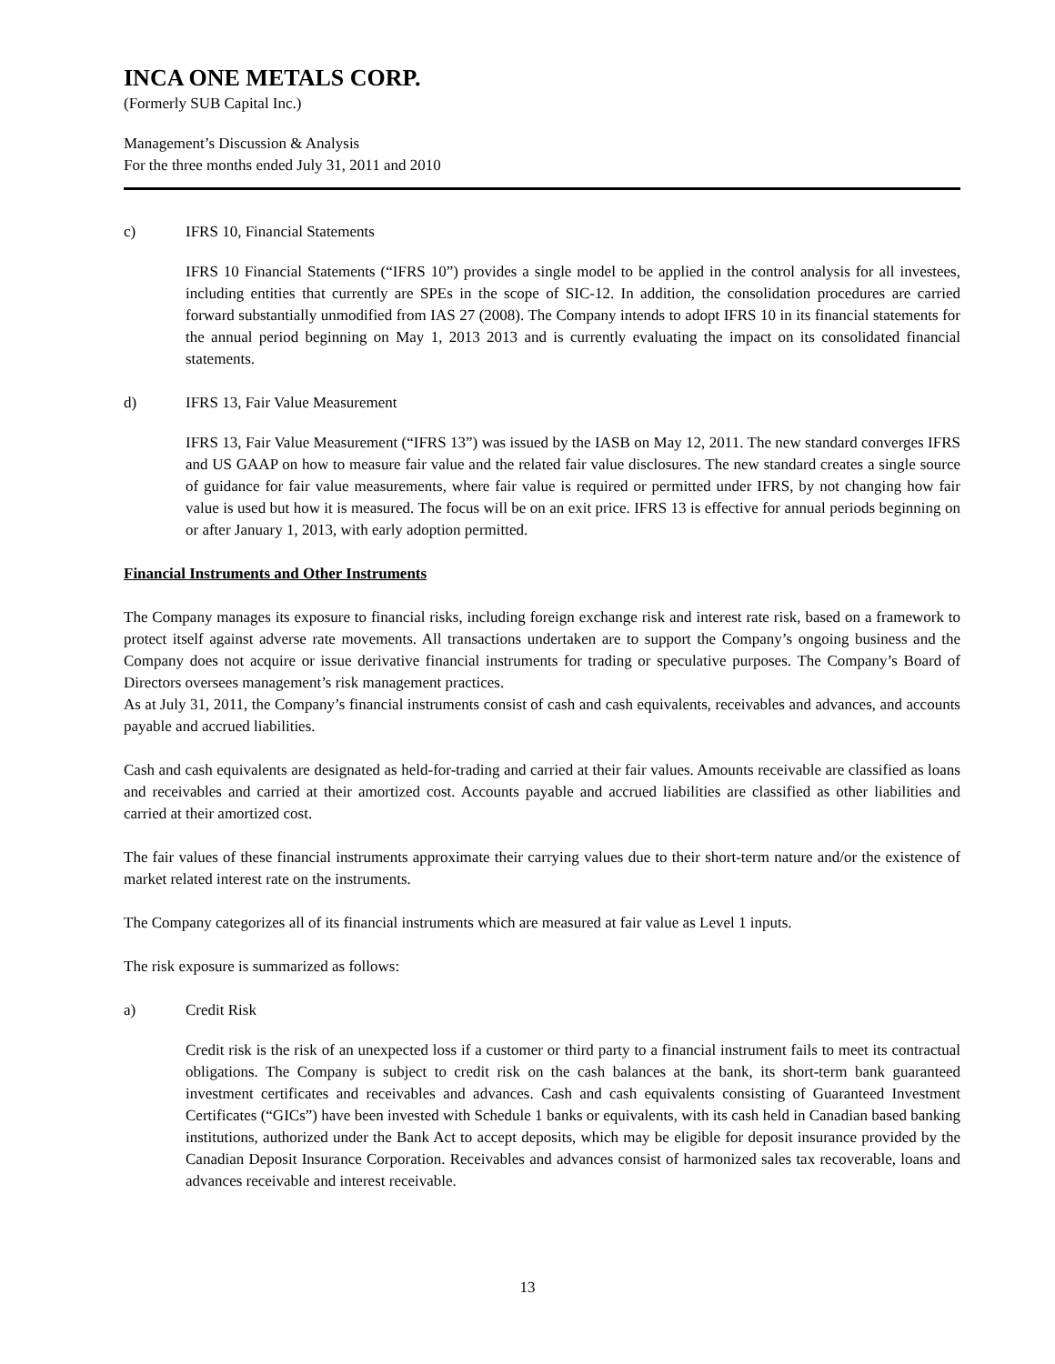INCA ONE METALS CORP.
(Formerly SUB Capital Inc.)
Management’s Discussion & Analysis
For the three months ended July 31, 2011 and 2010
c) IFRS 10, Financial Statements
IFRS 10 Financial Statements (“IFRS 10”) provides a single model to be applied in the control analysis for all investees, including entities that currently are SPEs in the scope of SIC-12. In addition, the consolidation procedures are carried forward substantially unmodified from IAS 27 (2008). The Company intends to adopt IFRS 10 in its financial statements for the annual period beginning on May 1, 2013 2013 and is currently evaluating the impact on its consolidated financial statements.
d) IFRS 13, Fair Value Measurement
IFRS 13, Fair Value Measurement (“IFRS 13”) was issued by the IASB on May 12, 2011. The new standard converges IFRS and US GAAP on how to measure fair value and the related fair value disclosures. The new standard creates a single source of guidance for fair value measurements, where fair value is required or permitted under IFRS, by not changing how fair value is used but how it is measured. The focus will be on an exit price. IFRS 13 is effective for annual periods beginning on or after January 1, 2013, with early adoption permitted.
Financial Instruments and Other Instruments
The Company manages its exposure to financial risks, including foreign exchange risk and interest rate risk, based on a framework to protect itself against adverse rate movements. All transactions undertaken are to support the Company’s ongoing business and the Company does not acquire or issue derivative financial instruments for trading or speculative purposes. The Company’s Board of Directors oversees management’s risk management practices.
As at July 31, 2011, the Company’s financial instruments consist of cash and cash equivalents, receivables and advances, and accounts payable and accrued liabilities.
Cash and cash equivalents are designated as held-for-trading and carried at their fair values. Amounts receivable are classified as loans and receivables and carried at their amortized cost. Accounts payable and accrued liabilities are classified as other liabilities and carried at their amortized cost.
The fair values of these financial instruments approximate their carrying values due to their short-term nature and/or the existence of market related interest rate on the instruments.
The Company categorizes all of its financial instruments which are measured at fair value as Level 1 inputs.
The risk exposure is summarized as follows:
a) Credit Risk
Credit risk is the risk of an unexpected loss if a customer or third party to a financial instrument fails to meet its contractual obligations. The Company is subject to credit risk on the cash balances at the bank, its short-term bank guaranteed investment certificates and receivables and advances. Cash and cash equivalents consisting of Guaranteed Investment Certificates (“GICs”) have been invested with Schedule 1 banks or equivalents, with its cash held in Canadian based banking institutions, authorized under the Bank Act to accept deposits, which may be eligible for deposit insurance provided by the Canadian Deposit Insurance Corporation. Receivables and advances consist of harmonized sales tax recoverable, loans and advances receivable and interest receivable.
13